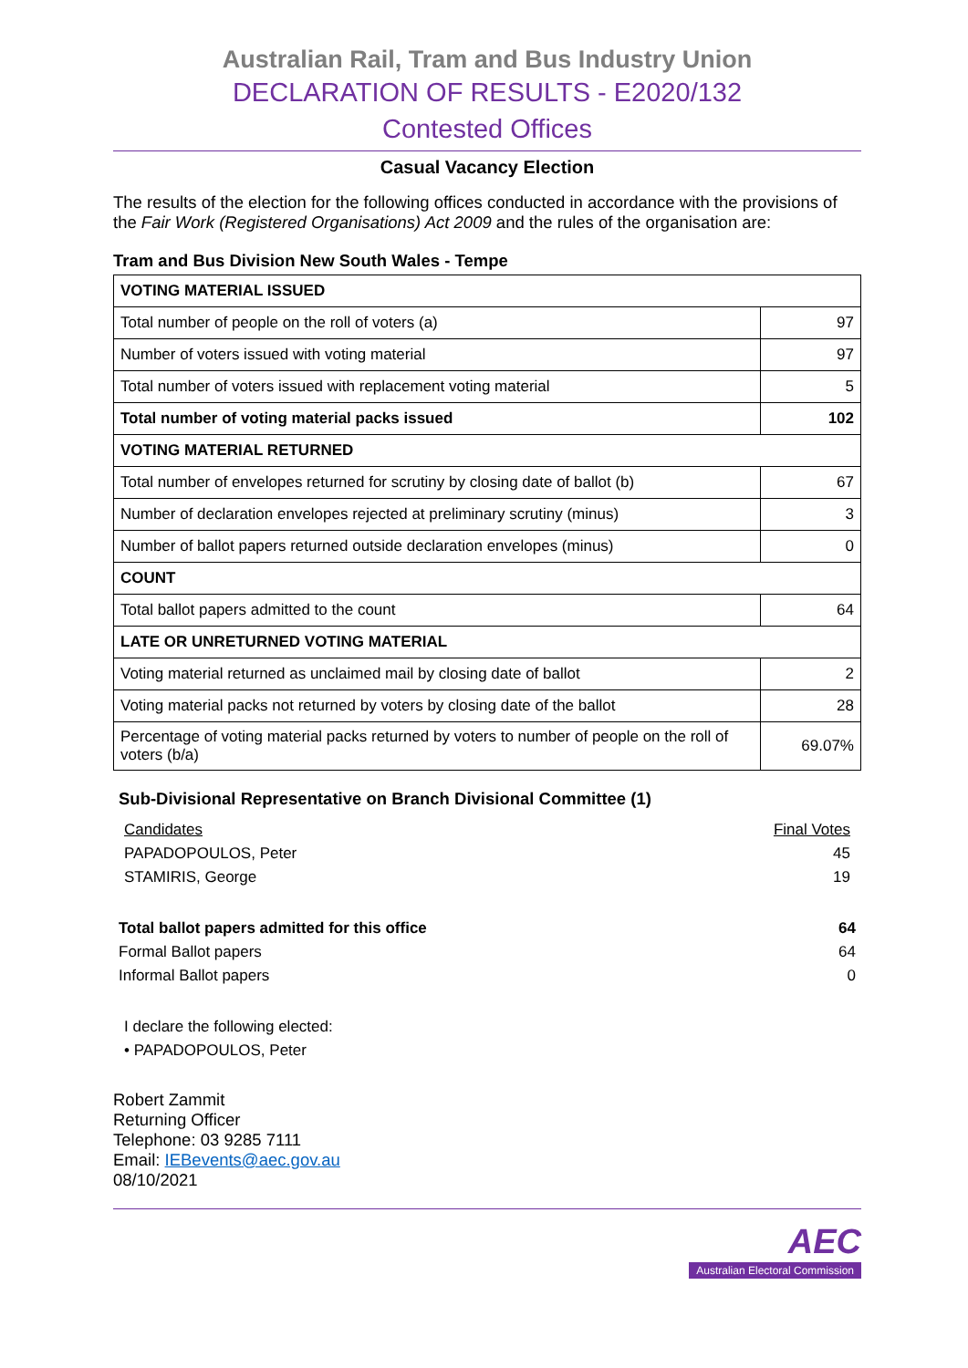Australian Rail, Tram and Bus Industry Union
DECLARATION OF RESULTS - E2020/132
Contested Offices
Casual Vacancy Election
The results of the election for the following offices conducted in accordance with the provisions of the Fair Work (Registered Organisations) Act 2009 and the rules of the organisation are:
Tram and Bus Division New South Wales - Tempe
| VOTING MATERIAL ISSUED | |
| Total number of people on the roll of voters (a) | 97 |
| Number of voters issued with voting material | 97 |
| Total number of voters issued with replacement voting material | 5 |
| Total number of voting material packs issued | 102 |
| VOTING MATERIAL RETURNED | |
| Total number of envelopes returned for scrutiny by closing date of ballot (b) | 67 |
| Number of declaration envelopes rejected at preliminary scrutiny (minus) | 3 |
| Number of ballot papers returned outside declaration envelopes (minus) | 0 |
| COUNT | |
| Total ballot papers admitted to the count | 64 |
| LATE OR UNRETURNED VOTING MATERIAL | |
| Voting material returned as unclaimed mail by closing date of ballot | 2 |
| Voting material packs not returned by voters by closing date of the ballot | 28 |
| Percentage of voting material packs returned by voters to number of people on the roll of voters (b/a) | 69.07% |
Sub-Divisional Representative on Branch Divisional Committee (1)
Candidates Final Votes
PAPADOPOULOS, Peter 45
STAMIRIS, George 19
Total ballot papers admitted for this office 64
Formal Ballot papers 64
Informal Ballot papers 0
I declare the following elected:
• PAPADOPOULOS, Peter
Robert Zammit
Returning Officer
Telephone: 03 9285 7111
Email: IEBevents@aec.gov.au
08/10/2021
AEC
Australian Electoral Commission